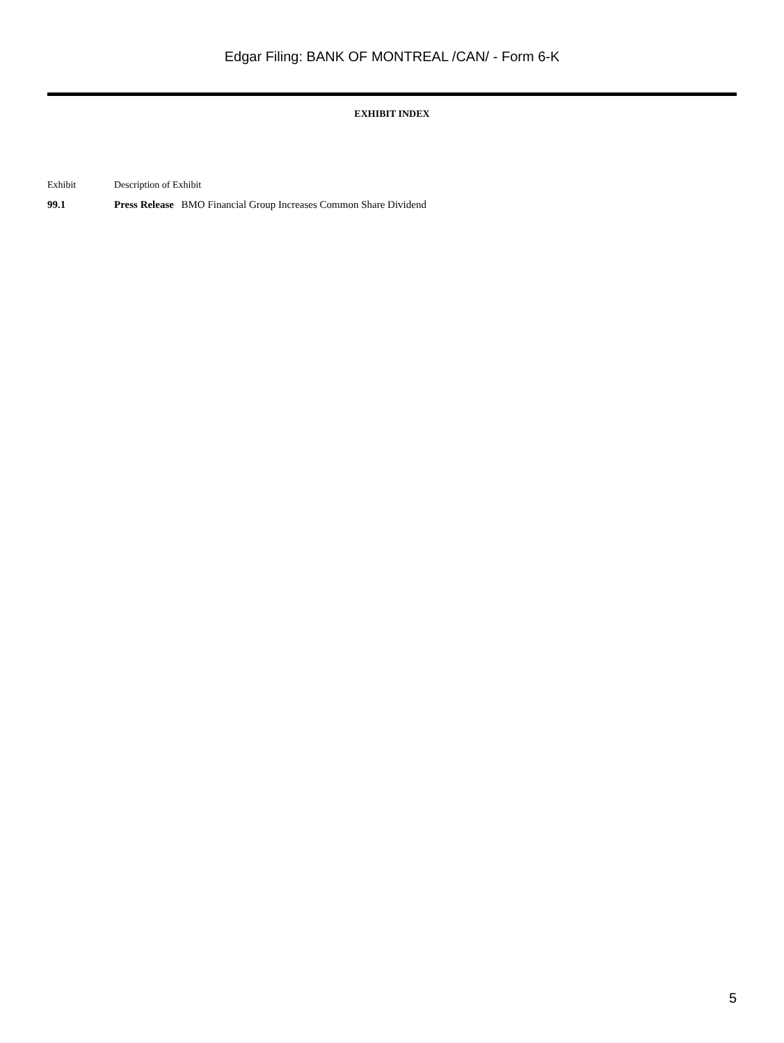Edgar Filing: BANK OF MONTREAL /CAN/ - Form 6-K
EXHIBIT INDEX
| Exhibit | Description of Exhibit |
| 99.1 | Press Release BMO Financial Group Increases Common Share Dividend |
5